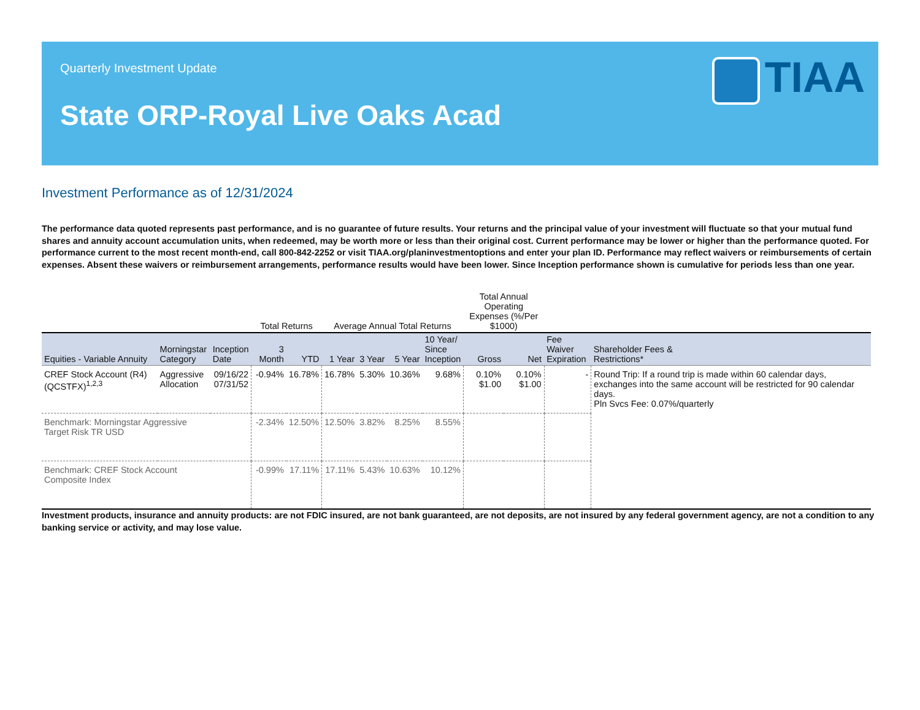Quarterly Investment Update
State ORP-Royal Live Oaks Acad
TIAA
Investment Performance as of 12/31/2024
The performance data quoted represents past performance, and is no guarantee of future results. Your returns and the principal value of your investment will fluctuate so that your mutual fund shares and annuity account accumulation units, when redeemed, may be worth more or less than their original cost. Current performance may be lower or higher than the performance quoted. For performance current to the most recent month-end, call 800-842-2252 or visit TIAA.org/planinvestmentoptions and enter your plan ID. Performance may reflect waivers or reimbursements of certain expenses. Absent these waivers or reimbursement arrangements, performance results would have been lower. Since Inception performance shown is cumulative for periods less than one year.
| | | | Total Returns | | Average Annual Total Returns | | | | Total Annual Operating Expenses (%/Per $1000) | | | |
| --- | --- | --- | --- | --- | --- | --- | --- | --- | --- | --- | --- | --- |
| Equities - Variable Annuity | Morningstar Category | Inception Date | 3 Month | YTD | 1 Year | 3 Year | 5 Year | 10 Year/ Since Inception | Gross | Net | Fee Waiver Expiration | Shareholder Fees & Restrictions* |
| CREF Stock Account (R4) (QCSTFX)<sup>1,2,3</sup> | Aggressive Allocation | 09/16/22 07/31/52 | -0.94% | 16.78% | 16.78% | 5.30% | 10.36% | 9.68% | 0.10% $1.00 | 0.10% $1.00 | - | Round Trip: If a round trip is made within 60 calendar days, exchanges into the same account will be restricted for 90 calendar days. Pln Svcs Fee: 0.07%/quarterly |
| Benchmark: Morningstar Aggressive Target Risk TR USD | | | -2.34% | 12.50% | 12.50% | 3.82% | 8.25% | 8.55% | | | | |
| Benchmark: CREF Stock Account Composite Index | | | -0.99% | 17.11% | 17.11% | 5.43% | 10.63% | 10.12% | | | | |
Investment products, insurance and annuity products: are not FDIC insured, are not bank guaranteed, are not deposits, are not insured by any federal government agency, are not a condition to any banking service or activity, and may lose value.